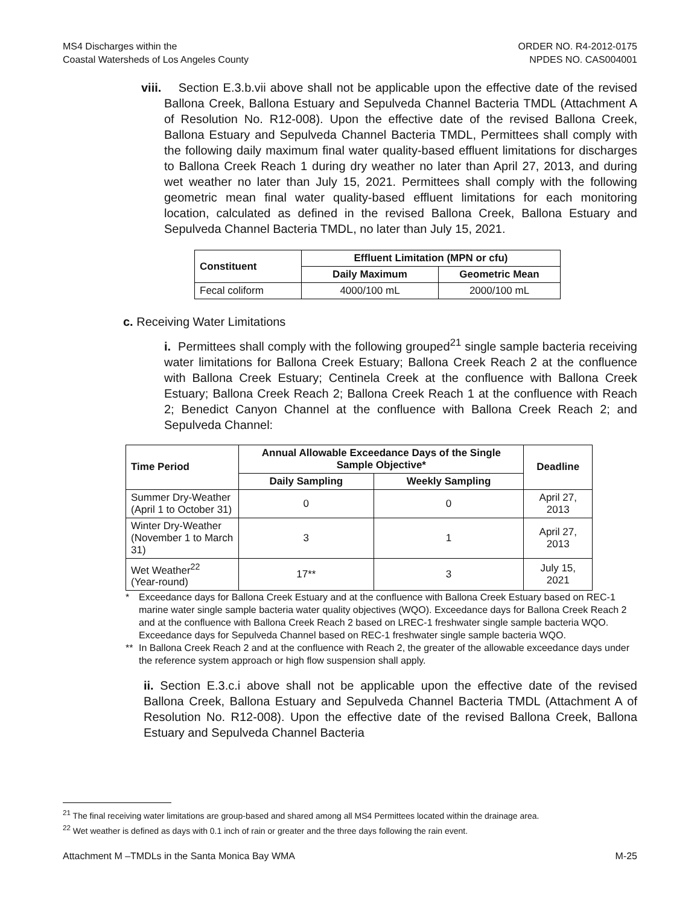MS4 Discharges within the
Coastal Watersheds of Los Angeles County
ORDER NO. R4-2012-0175
NPDES NO. CAS004001
viii. Section E.3.b.vii above shall not be applicable upon the effective date of the revised Ballona Creek, Ballona Estuary and Sepulveda Channel Bacteria TMDL (Attachment A of Resolution No. R12-008). Upon the effective date of the revised Ballona Creek, Ballona Estuary and Sepulveda Channel Bacteria TMDL, Permittees shall comply with the following daily maximum final water quality-based effluent limitations for discharges to Ballona Creek Reach 1 during dry weather no later than April 27, 2013, and during wet weather no later than July 15, 2021. Permittees shall comply with the following geometric mean final water quality-based effluent limitations for each monitoring location, calculated as defined in the revised Ballona Creek, Ballona Estuary and Sepulveda Channel Bacteria TMDL, no later than July 15, 2021.
| Constituent | Effluent Limitation (MPN or cfu) | |
| --- | --- | --- |
| | Daily Maximum | Geometric Mean |
| Fecal coliform | 4000/100 mL | 2000/100 mL |
c. Receiving Water Limitations
i. Permittees shall comply with the following grouped<sup>21</sup> single sample bacteria receiving water limitations for Ballona Creek Estuary; Ballona Creek Reach 2 at the confluence with Ballona Creek Estuary; Centinela Creek at the confluence with Ballona Creek Estuary; Ballona Creek Reach 2; Ballona Creek Reach 1 at the confluence with Reach 2; Benedict Canyon Channel at the confluence with Ballona Creek Reach 2; and Sepulveda Channel:
| Time Period | Annual Allowable Exceedance Days of the Single Sample Objective* | | Deadline |
| --- | --- | --- | --- |
| | Daily Sampling | Weekly Sampling | |
| Summer Dry-Weather (April 1 to October 31) | 0 | 0 | April 27, 2013 |
| Winter Dry-Weather (November 1 to March 31) | 3 | 1 | April 27, 2013 |
| Wet Weather<sup>22</sup> (Year-round) | 17** | 3 | July 15, 2021 |
* Exceedance days for Ballona Creek Estuary and at the confluence with Ballona Creek Estuary based on REC-1 marine water single sample bacteria water quality objectives (WQO). Exceedance days for Ballona Creek Reach 2 and at the confluence with Ballona Creek Reach 2 based on LREC-1 freshwater single sample bacteria WQO. Exceedance days for Sepulveda Channel based on REC-1 freshwater single sample bacteria WQO.
** In Ballona Creek Reach 2 and at the confluence with Reach 2, the greater of the allowable exceedance days under the reference system approach or high flow suspension shall apply.
ii. Section E.3.c.i above shall not be applicable upon the effective date of the revised Ballona Creek, Ballona Estuary and Sepulveda Channel Bacteria TMDL (Attachment A of Resolution No. R12-008). Upon the effective date of the revised Ballona Creek, Ballona Estuary and Sepulveda Channel Bacteria
<sup>21</sup> The final receiving water limitations are group-based and shared among all MS4 Permittees located within the drainage area.
<sup>22</sup> Wet weather is defined as days with 0.1 inch of rain or greater and the three days following the rain event.
Attachment M –TMDLs in the Santa Monica Bay WMA M-25